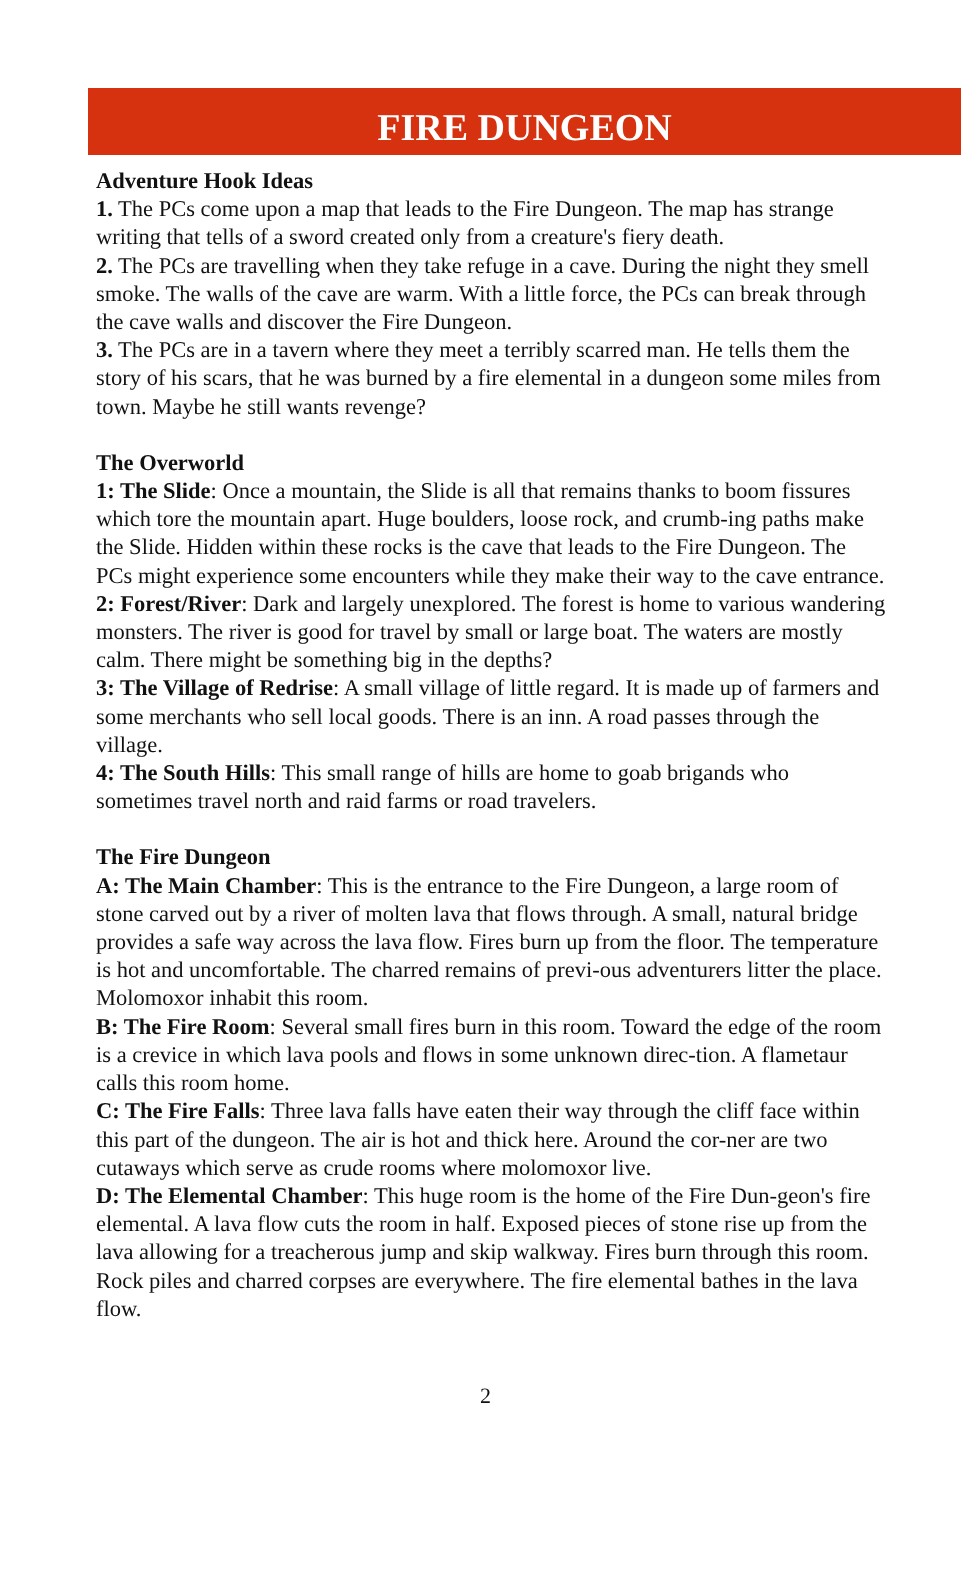FIRE DUNGEON
Adventure Hook Ideas
1. The PCs come upon a map that leads to the Fire Dungeon. The map has strange writing that tells of a sword created only from a creature's fiery death.
2. The PCs are travelling when they take refuge in a cave. During the night they smell smoke. The walls of the cave are warm. With a little force, the PCs can break through the cave walls and discover the Fire Dungeon.
3. The PCs are in a tavern where they meet a terribly scarred man. He tells them the story of his scars, that he was burned by a fire elemental in a dungeon some miles from town. Maybe he still wants revenge?
The Overworld
1: The Slide: Once a mountain, the Slide is all that remains thanks to boom fissures which tore the mountain apart. Huge boulders, loose rock, and crumb-ing paths make the Slide. Hidden within these rocks is the cave that leads to the Fire Dungeon. The PCs might experience some encounters while they make their way to the cave entrance.
2: Forest/River: Dark and largely unexplored. The forest is home to various wandering monsters. The river is good for travel by small or large boat. The waters are mostly calm. There might be something big in the depths?
3: The Village of Redrise: A small village of little regard. It is made up of farmers and some merchants who sell local goods. There is an inn. A road passes through the village.
4: The South Hills: This small range of hills are home to goab brigands who sometimes travel north and raid farms or road travelers.
The Fire Dungeon
A: The Main Chamber: This is the entrance to the Fire Dungeon, a large room of stone carved out by a river of molten lava that flows through. A small, natural bridge provides a safe way across the lava flow. Fires burn up from the floor. The temperature is hot and uncomfortable. The charred remains of previ-ous adventurers litter the place. Molomoxor inhabit this room.
B: The Fire Room: Several small fires burn in this room. Toward the edge of the room is a crevice in which lava pools and flows in some unknown direc-tion. A flametaur calls this room home.
C: The Fire Falls: Three lava falls have eaten their way through the cliff face within this part of the dungeon. The air is hot and thick here. Around the cor-ner are two cutaways which serve as crude rooms where molomoxor live.
D: The Elemental Chamber: This huge room is the home of the Fire Dun-geon's fire elemental. A lava flow cuts the room in half. Exposed pieces of stone rise up from the lava allowing for a treacherous jump and skip walkway. Fires burn through this room. Rock piles and charred corpses are everywhere. The fire elemental bathes in the lava flow.
2